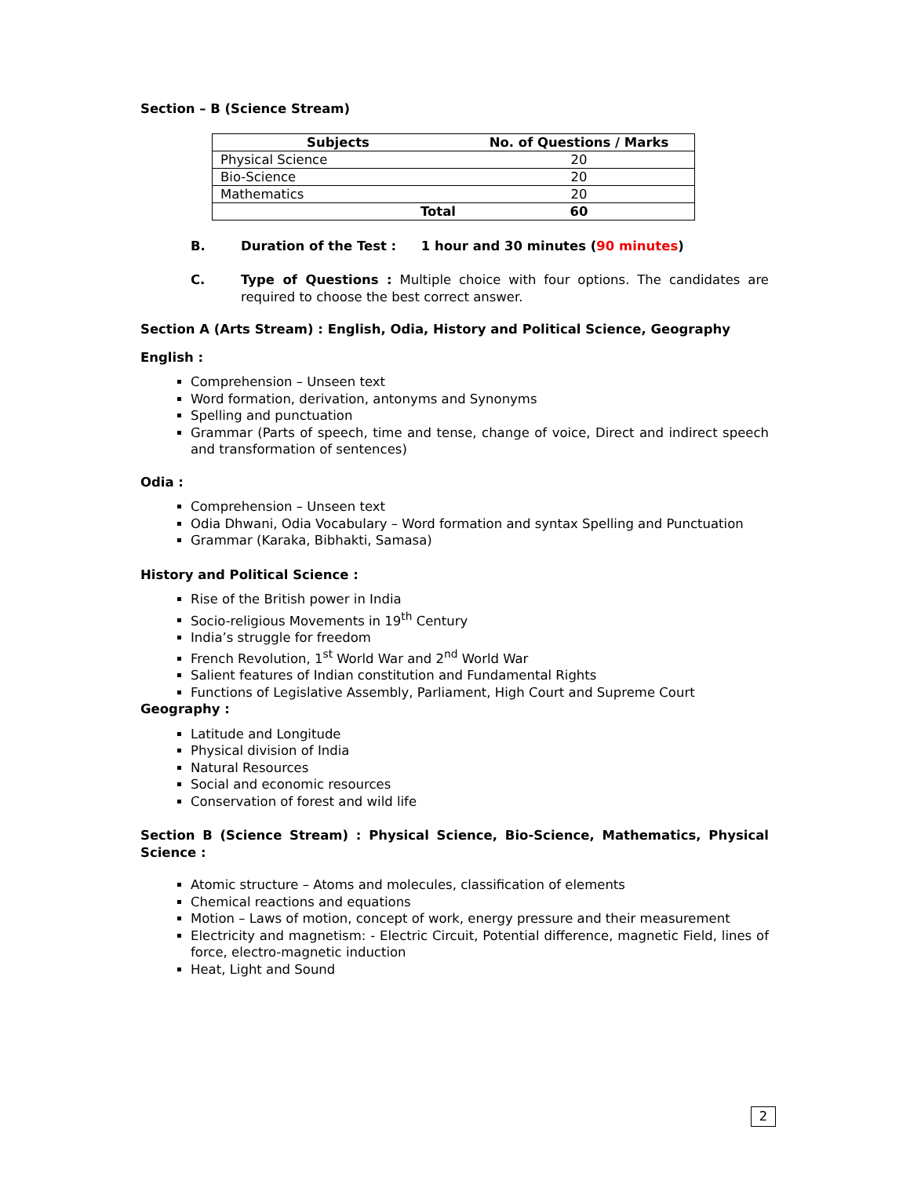Section – B (Science Stream)
| Subjects | No. of Questions / Marks |
| --- | --- |
| Physical Science | 20 |
| Bio-Science | 20 |
| Mathematics | 20 |
| Total | 60 |
B. Duration of the Test : 1 hour and 30 minutes (90 minutes)
C. Type of Questions : Multiple choice with four options. The candidates are required to choose the best correct answer.
Section A (Arts Stream) : English, Odia, History and Political Science, Geography
English :
Comprehension – Unseen text
Word formation, derivation, antonyms and Synonyms
Spelling and punctuation
Grammar (Parts of speech, time and tense, change of voice, Direct and indirect speech and transformation of sentences)
Odia :
Comprehension – Unseen text
Odia Dhwani, Odia Vocabulary – Word formation and syntax Spelling and Punctuation
Grammar (Karaka, Bibhakti, Samasa)
History and Political Science :
Rise of the British power in India
Socio-religious Movements in 19<sup>th</sup> Century
India’s struggle for freedom
French Revolution, 1<sup>st</sup> World War and 2<sup>nd</sup> World War
Salient features of Indian constitution and Fundamental Rights
Functions of Legislative Assembly, Parliament, High Court and Supreme Court
Geography :
Latitude and Longitude
Physical division of India
Natural Resources
Social and economic resources
Conservation of forest and wild life
Section B (Science Stream) : Physical Science, Bio-Science, Mathematics, Physical Science :
Atomic structure – Atoms and molecules, classification of elements
Chemical reactions and equations
Motion – Laws of motion, concept of work, energy pressure and their measurement
Electricity and magnetism: - Electric Circuit, Potential difference, magnetic Field, lines of force, electro-magnetic induction
Heat, Light and Sound
2